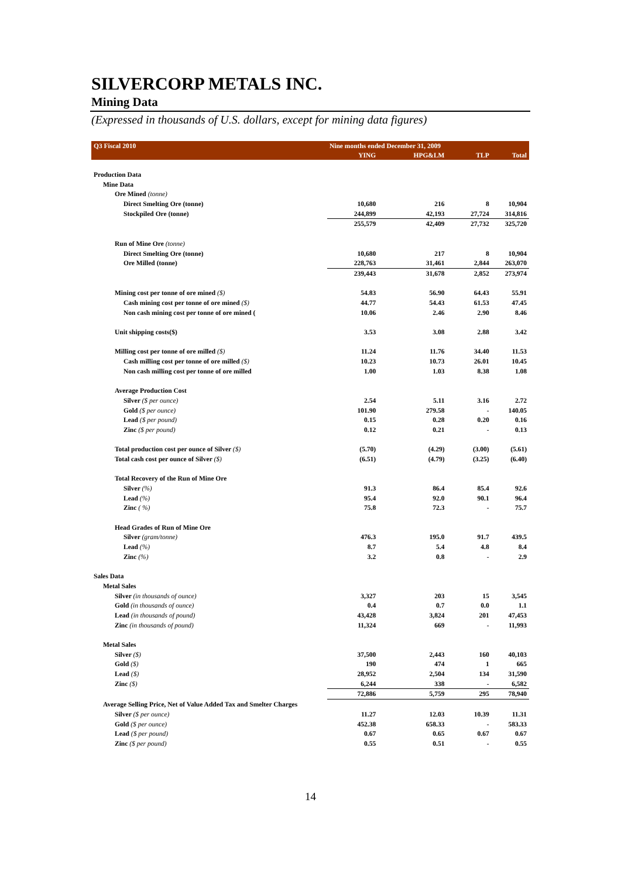SILVERCORP METALS INC.
Mining Data
(Expressed in thousands of U.S. dollars, except for mining data figures)
| Q3 Fiscal 2010 | Nine months ended December 31, 2009 | | | |
| --- | --- | --- | --- | --- |
| | YING | HPG&LM | TLP | Total |
| Production Data | | | | |
| Mine Data | | | | |
| Ore Mined (tonne) | | | | |
| Direct Smelting Ore (tonne) | 10,680 | 216 | 8 | 10,904 |
| Stockpiled Ore (tonne) | 244,899 | 42,193 | 27,724 | 314,816 |
| | 255,579 | 42,409 | 27,732 | 325,720 |
| Run of Mine Ore (tonne) | | | | |
| Direct Smelting Ore (tonne) | 10,680 | 217 | 8 | 10,904 |
| Ore Milled (tonne) | 228,763 | 31,461 | 2,844 | 263,070 |
| | 239,443 | 31,678 | 2,852 | 273,974 |
| Mining cost per tonne of ore mined ($) | 54.83 | 56.90 | 64.43 | 55.91 |
| Cash mining cost per tonne of ore mined ($) | 44.77 | 54.43 | 61.53 | 47.45 |
| Non cash mining cost per tonne of ore mined ( | 10.06 | 2.46 | 2.90 | 8.46 |
| Unit shipping costs($) | 3.53 | 3.08 | 2.88 | 3.42 |
| Milling cost per tonne of ore milled ($) | 11.24 | 11.76 | 34.40 | 11.53 |
| Cash milling cost per tonne of ore milled ($) | 10.23 | 10.73 | 26.01 | 10.45 |
| Non cash milling cost per tonne of ore milled | 1.00 | 1.03 | 8.38 | 1.08 |
| Average Production Cost | | | | |
| Silver ($ per ounce) | 2.54 | 5.11 | 3.16 | 2.72 |
| Gold ($ per ounce) | 101.90 | 279.58 | - | 140.05 |
| Lead ($ per pound) | 0.15 | 0.28 | 0.20 | 0.16 |
| Zinc ($ per pound) | 0.12 | 0.21 | - | 0.13 |
| Total production cost per ounce of Silver ($) | (5.70) | (4.29) | (3.00) | (5.61) |
| Total cash cost per ounce of Silver ($) | (6.51) | (4.79) | (3.25) | (6.40) |
| Total Recovery of the Run of Mine Ore | | | | |
| Silver (%) | 91.3 | 86.4 | 85.4 | 92.6 |
| Lead (%) | 95.4 | 92.0 | 90.1 | 96.4 |
| Zinc ( %) | 75.8 | 72.3 | - | 75.7 |
| Head Grades of Run of Mine Ore | | | | |
| Silver (gram/tonne) | 476.3 | 195.0 | 91.7 | 439.5 |
| Lead (%) | 8.7 | 5.4 | 4.8 | 8.4 |
| Zinc (%) | 3.2 | 0.8 | - | 2.9 |
| Sales Data | | | | |
| Metal Sales | | | | |
| Silver (in thousands of ounce) | 3,327 | 203 | 15 | 3,545 |
| Gold (in thousands of ounce) | 0.4 | 0.7 | 0.0 | 1.1 |
| Lead (in thousands of pound) | 43,428 | 3,824 | 201 | 47,453 |
| Zinc (in thousands of pound) | 11,324 | 669 | - | 11,993 |
| Metal Sales | | | | |
| Silver ($) | 37,500 | 2,443 | 160 | 40,103 |
| Gold ($) | 190 | 474 | 1 | 665 |
| Lead ($) | 28,952 | 2,504 | 134 | 31,590 |
| Zinc ($) | 6,244 | 338 | - | 6,582 |
| | 72,886 | 5,759 | 295 | 78,940 |
| Average Selling Price, Net of Value Added Tax and Smelter Charges | | | | |
| Silver ($ per ounce) | 11.27 | 12.03 | 10.39 | 11.31 |
| Gold ($ per ounce) | 452.38 | 658.33 | - | 583.33 |
| Lead ($ per pound) | 0.67 | 0.65 | 0.67 | 0.67 |
| Zinc ($ per pound) | 0.55 | 0.51 | - | 0.55 |
14